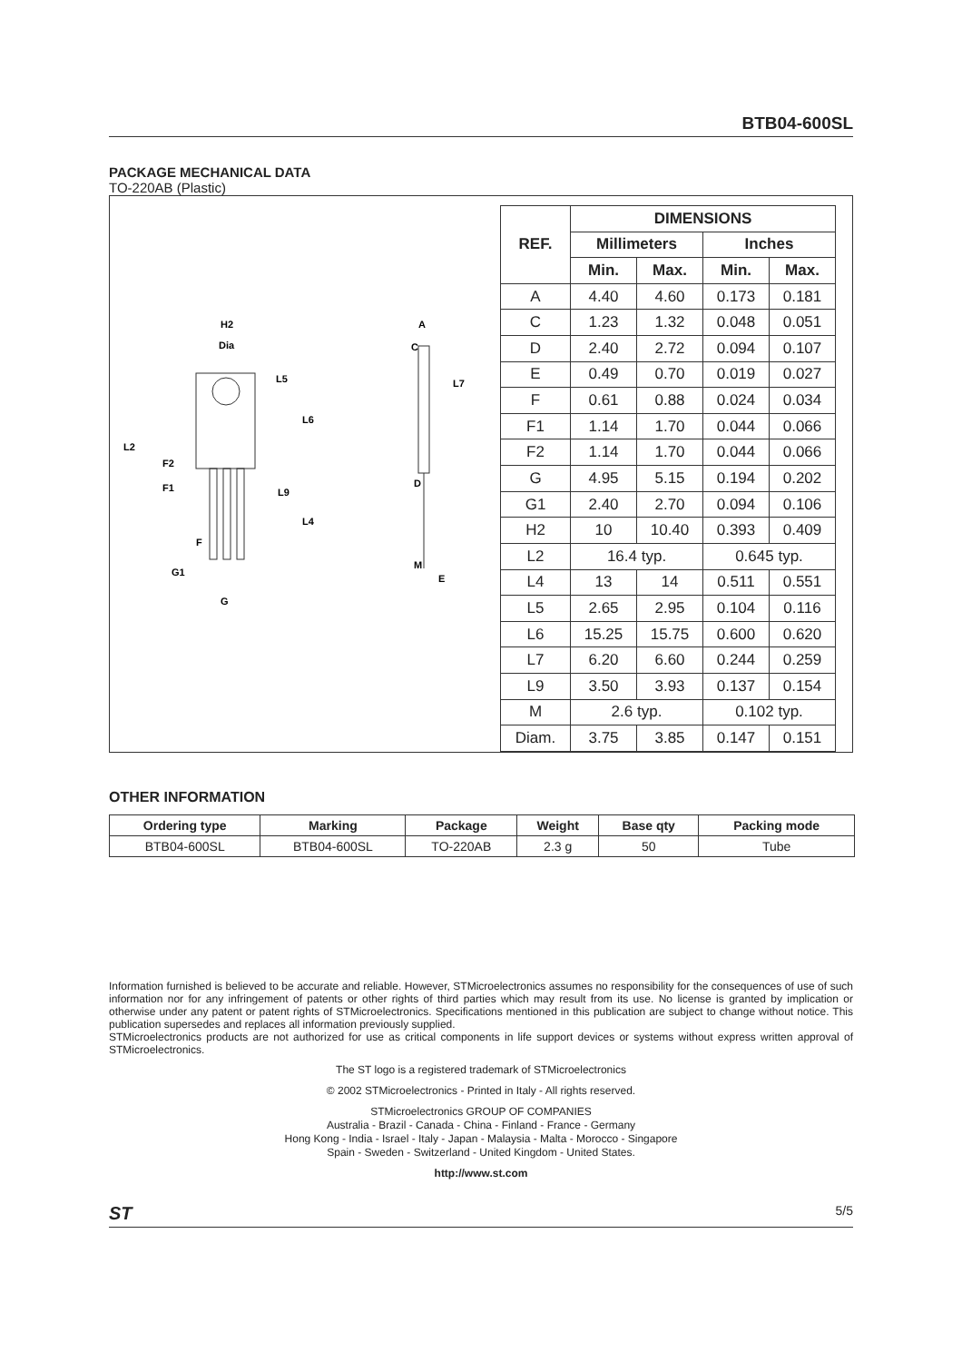BTB04-600SL
PACKAGE MECHANICAL DATA
TO-220AB (Plastic)
H2
Dia
L5
L6
L2
F2
F1
L9
L4
F
G1
G
A
C
L7
D
M
E
| REF. | DIMENSIONS | | | |
| --- | --- | --- | --- | --- |
| | Millimeters | | Inches | |
| | Min. | Max. | Min. | Max. |
| A | 4.40 | 4.60 | 0.173 | 0.181 |
| C | 1.23 | 1.32 | 0.048 | 0.051 |
| D | 2.40 | 2.72 | 0.094 | 0.107 |
| E | 0.49 | 0.70 | 0.019 | 0.027 |
| F | 0.61 | 0.88 | 0.024 | 0.034 |
| F1 | 1.14 | 1.70 | 0.044 | 0.066 |
| F2 | 1.14 | 1.70 | 0.044 | 0.066 |
| G | 4.95 | 5.15 | 0.194 | 0.202 |
| G1 | 2.40 | 2.70 | 0.094 | 0.106 |
| H2 | 10 | 10.40 | 0.393 | 0.409 |
| L2 | 16.4 typ. | | 0.645 typ. | |
| L4 | 13 | 14 | 0.511 | 0.551 |
| L5 | 2.65 | 2.95 | 0.104 | 0.116 |
| L6 | 15.25 | 15.75 | 0.600 | 0.620 |
| L7 | 6.20 | 6.60 | 0.244 | 0.259 |
| L9 | 3.50 | 3.93 | 0.137 | 0.154 |
| M | 2.6 typ. | | 0.102 typ. | |
| Diam. | 3.75 | 3.85 | 0.147 | 0.151 |
OTHER INFORMATION
| Ordering type | Marking | Package | Weight | Base qty | Packing mode |
| --- | --- | --- | --- | --- | --- |
| BTB04-600SL | BTB04-600SL | TO-220AB | 2.3 g | 50 | Tube |
Information furnished is believed to be accurate and reliable. However, STMicroelectronics assumes no responsibility for the consequences of use of such information nor for any infringement of patents or other rights of third parties which may result from its use. No license is granted by implication or otherwise under any patent or patent rights of STMicroelectronics. Specifications mentioned in this publication are subject to change without notice. This publication supersedes and replaces all information previously supplied.
STMicroelectronics products are not authorized for use as critical components in life support devices or systems without express written approval of STMicroelectronics.
The ST logo is a registered trademark of STMicroelectronics
© 2002 STMicroelectronics - Printed in Italy - All rights reserved.
STMicroelectronics GROUP OF COMPANIES
Australia - Brazil - Canada - China - Finland - France - Germany
Hong Kong - India - Israel - Italy - Japan - Malaysia - Malta - Morocco - Singapore
Spain - Sweden - Switzerland - United Kingdom - United States.
http://www.st.com
ST 5/5